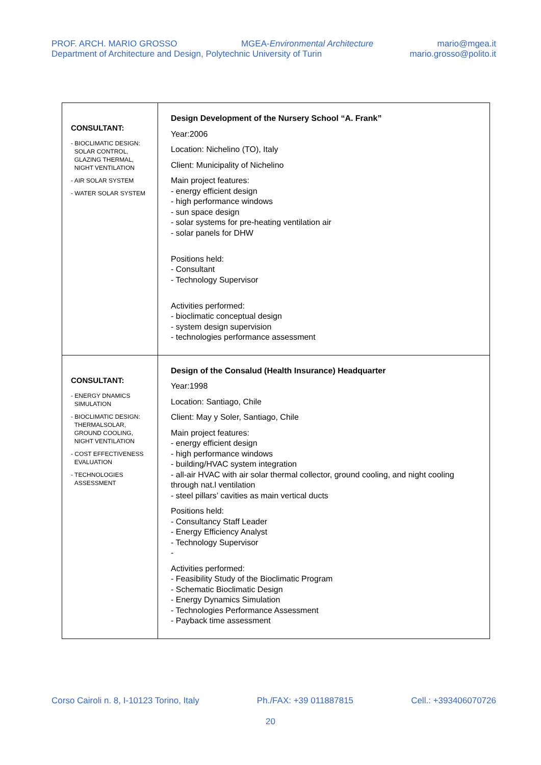PROF. ARCH. MARIO GROSSO MGEA-Environmental Architecture mario@mgea.it
Department of Architecture and Design, Polytechnic University of Turin mario.grosso@polito.it
| CONSULTANT: - BIOCLIMATIC DESIGN: SOLAR CONTROL, GLAZING THERMAL, NIGHT VENTILATION - AIR SOLAR SYSTEM - WATER SOLAR SYSTEM | Design Development of the Nursery School “A. Frank” Year:2006 Location: Nichelino (TO), Italy Client: Municipality of Nichelino Main project features: - energy efficient design - high performance windows - sun space design - solar systems for pre-heating ventilation air - solar panels for DHW Positions held: - Consultant - Technology Supervisor Activities performed: - bioclimatic conceptual design - system design supervision - technologies performance assessment |
| CONSULTANT: - ENERGY DNAMICS SIMULATION - BIOCLIMATIC DESIGN: THERMALSOLAR, GROUND COOLING, NIGHT VENTILATION - COST EFFECTIVENESS EVALUATION - TECHNOLOGIES ASSESSMENT | Design of the Consalud (Health Insurance) Headquarter Year:1998 Location: Santiago, Chile Client: May y Soler, Santiago, Chile Main project features: - energy efficient design - high performance windows - building/HVAC system integration - all-air HVAC with air solar thermal collector, ground cooling, and night cooling through nat.l ventilation - steel pillars’ cavities as main vertical ducts Positions held: - Consultancy Staff Leader - Energy Efficiency Analyst - Technology Supervisor - Activities performed: - Feasibility Study of the Bioclimatic Program - Schematic Bioclimatic Design - Energy Dynamics Simulation - Technologies Performance Assessment - Payback time assessment |
Corso Cairoli n. 8, I-10123 Torino, Italy Ph./FAX: +39 011887815 Cell.: +393406070726
20